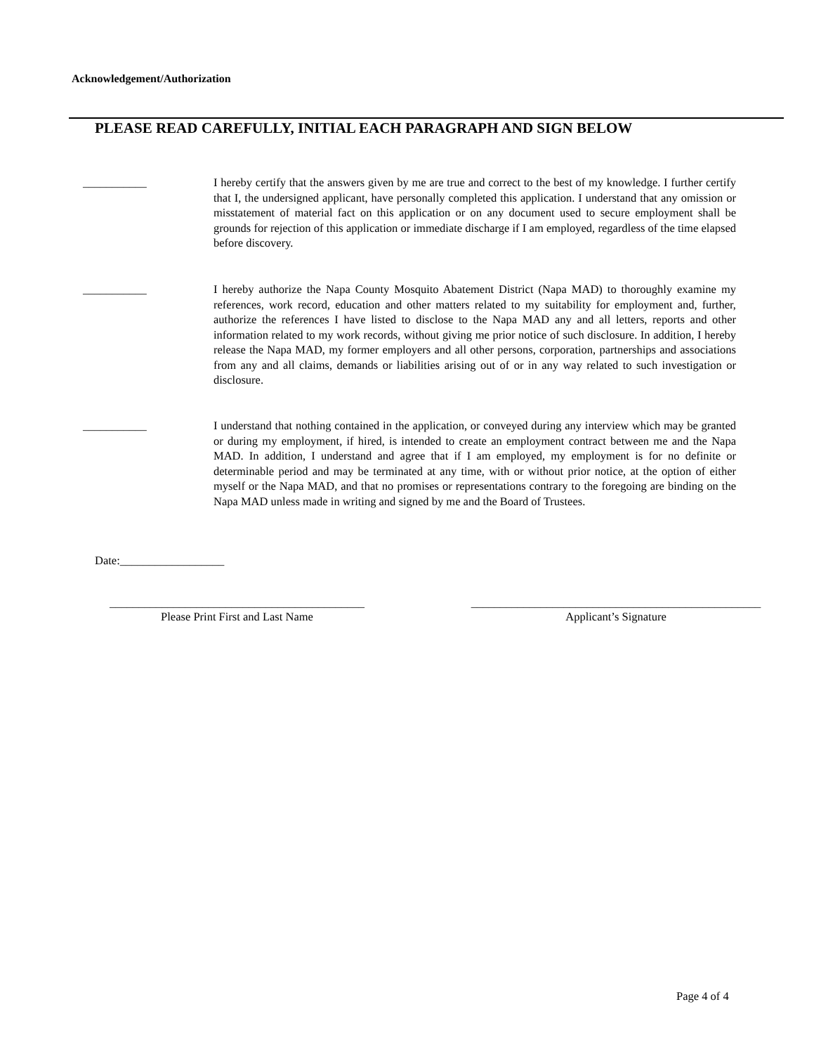Acknowledgement/Authorization
PLEASE READ CAREFULLY, INITIAL EACH PARAGRAPH AND SIGN BELOW
___________ I hereby certify that the answers given by me are true and correct to the best of my knowledge. I further certify that I, the undersigned applicant, have personally completed this application. I understand that any omission or misstatement of material fact on this application or on any document used to secure employment shall be grounds for rejection of this application or immediate discharge if I am employed, regardless of the time elapsed before discovery.
___________ I hereby authorize the Napa County Mosquito Abatement District (Napa MAD) to thoroughly examine my references, work record, education and other matters related to my suitability for employment and, further, authorize the references I have listed to disclose to the Napa MAD any and all letters, reports and other information related to my work records, without giving me prior notice of such disclosure. In addition, I hereby release the Napa MAD, my former employers and all other persons, corporation, partnerships and associations from any and all claims, demands or liabilities arising out of or in any way related to such investigation or disclosure.
___________ I understand that nothing contained in the application, or conveyed during any interview which may be granted or during my employment, if hired, is intended to create an employment contract between me and the Napa MAD. In addition, I understand and agree that if I am employed, my employment is for no definite or determinable period and may be terminated at any time, with or without prior notice, at the option of either myself or the Napa MAD, and that no promises or representations contrary to the foregoing are binding on the Napa MAD unless made in writing and signed by me and the Board of Trustees.
Date:__________________
____________________________________________
Please Print First and Last Name
__________________________________________________
Applicant’s Signature
Page 4 of 4